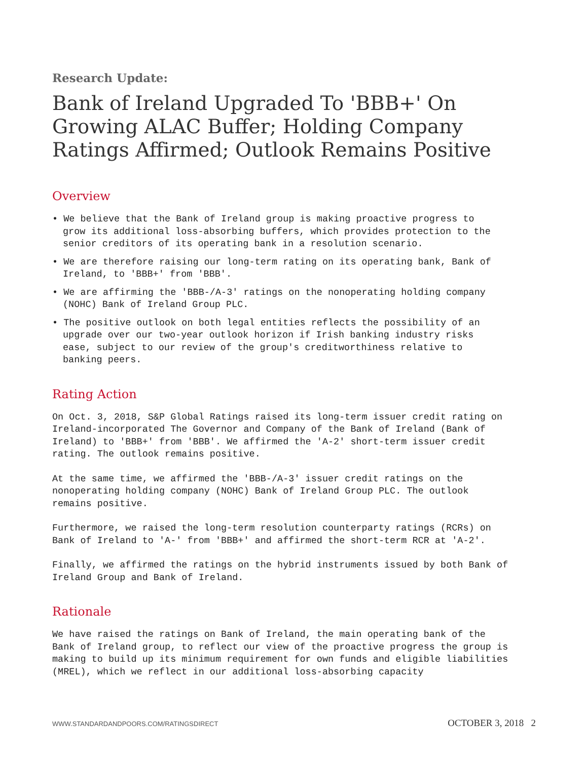Research Update:
Bank of Ireland Upgraded To 'BBB+' On Growing ALAC Buffer; Holding Company Ratings Affirmed; Outlook Remains Positive
Overview
• We believe that the Bank of Ireland group is making proactive progress to grow its additional loss-absorbing buffers, which provides protection to the senior creditors of its operating bank in a resolution scenario.
• We are therefore raising our long-term rating on its operating bank, Bank of Ireland, to 'BBB+' from 'BBB'.
• We are affirming the 'BBB-/A-3' ratings on the nonoperating holding company (NOHC) Bank of Ireland Group PLC.
• The positive outlook on both legal entities reflects the possibility of an upgrade over our two-year outlook horizon if Irish banking industry risks ease, subject to our review of the group's creditworthiness relative to banking peers.
Rating Action
On Oct. 3, 2018, S&P Global Ratings raised its long-term issuer credit rating on Ireland-incorporated The Governor and Company of the Bank of Ireland (Bank of Ireland) to 'BBB+' from 'BBB'. We affirmed the 'A-2' short-term issuer credit rating. The outlook remains positive.
At the same time, we affirmed the 'BBB-/A-3' issuer credit ratings on the nonoperating holding company (NOHC) Bank of Ireland Group PLC. The outlook remains positive.
Furthermore, we raised the long-term resolution counterparty ratings (RCRs) on Bank of Ireland to 'A-' from 'BBB+' and affirmed the short-term RCR at 'A-2'.
Finally, we affirmed the ratings on the hybrid instruments issued by both Bank of Ireland Group and Bank of Ireland.
Rationale
We have raised the ratings on Bank of Ireland, the main operating bank of the Bank of Ireland group, to reflect our view of the proactive progress the group is making to build up its minimum requirement for own funds and eligible liabilities (MREL), which we reflect in our additional loss-absorbing capacity
WWW.STANDARDANDPOORS.COM/RATINGSDIRECT OCTOBER 3, 2018 2